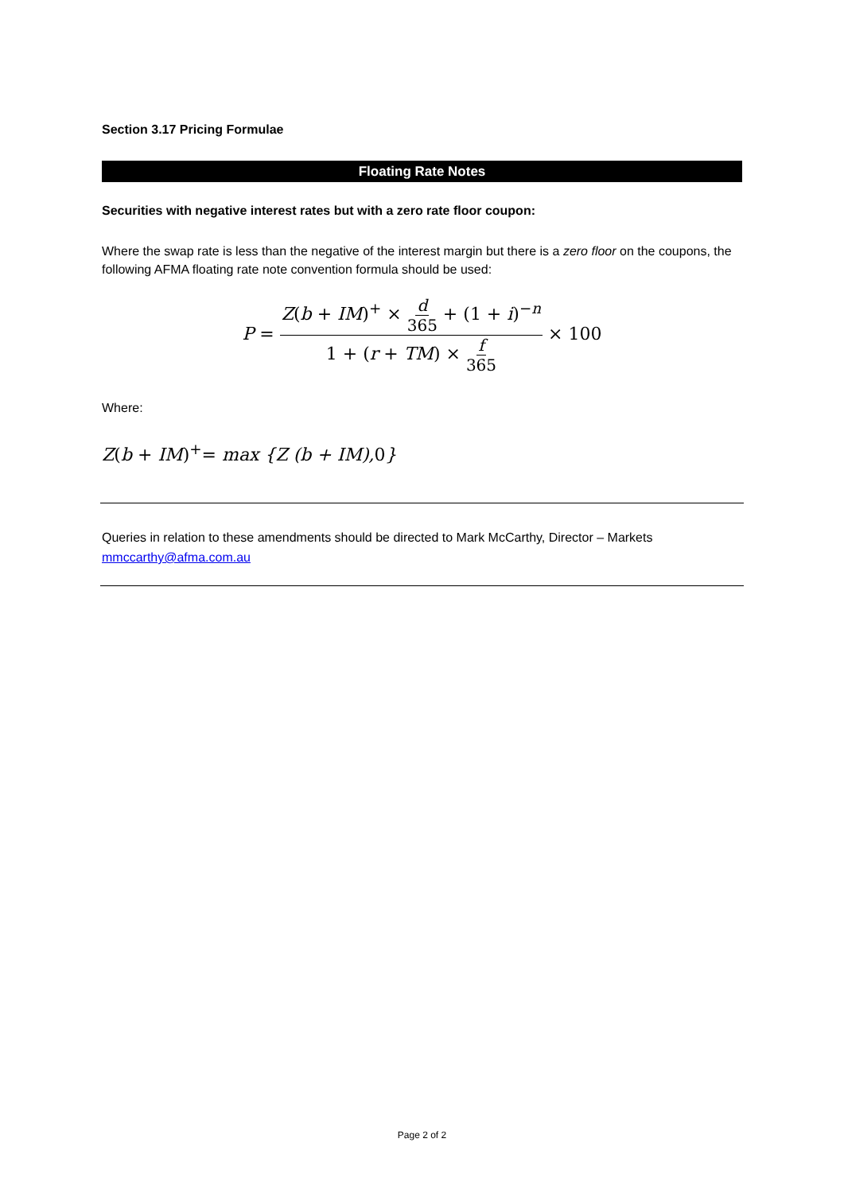Section 3.17 Pricing Formulae
Floating Rate Notes
Securities with negative interest rates but with a zero rate floor coupon:
Where the swap rate is less than the negative of the interest margin but there is a zero floor on the coupons, the following AFMA floating rate note convention formula should be used:
P = Z(b + IM)<sup>+</sup> × d 365 + (1 + i)<sup>−n</sup> 1 + (r + TM) × f 365 × 100
Where:
Z(b + IM)<sup>+</sup>= max {Z (b + IM), 0}
Queries in relation to these amendments should be directed to Mark McCarthy, Director – Markets mmccarthy@afma.com.au
Page 2 of 2